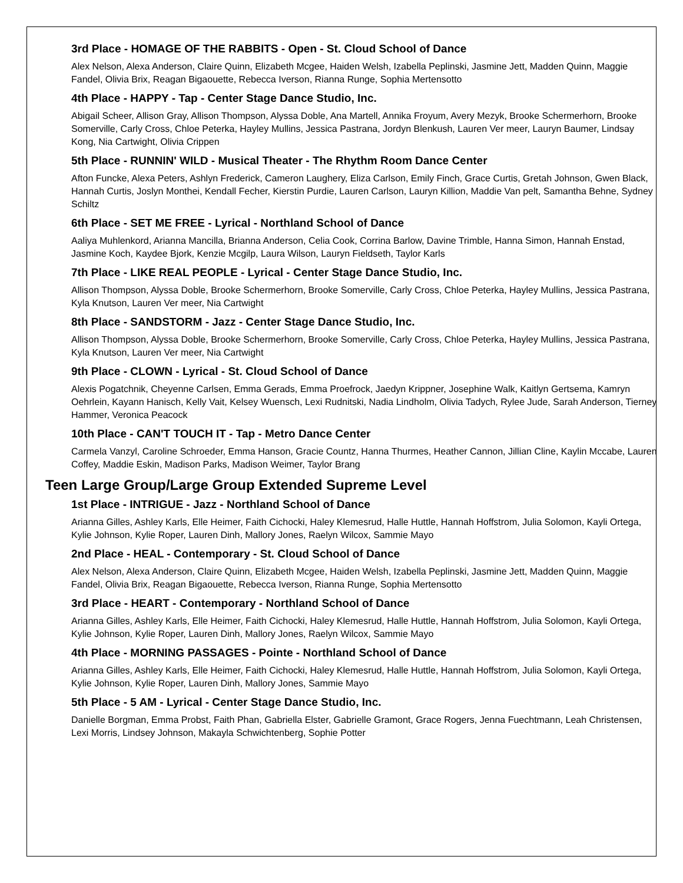3rd Place - HOMAGE OF THE RABBITS - Open - St. Cloud School of Dance
Alex Nelson, Alexa Anderson, Claire Quinn, Elizabeth Mcgee, Haiden Welsh, Izabella Peplinski, Jasmine Jett, Madden Quinn, Maggie Fandel, Olivia Brix, Reagan Bigaouette, Rebecca Iverson, Rianna Runge, Sophia Mertensotto
4th Place - HAPPY - Tap - Center Stage Dance Studio, Inc.
Abigail Scheer, Allison Gray, Allison Thompson, Alyssa Doble, Ana Martell, Annika Froyum, Avery Mezyk, Brooke Schermerhorn, Brooke Somerville, Carly Cross, Chloe Peterka, Hayley Mullins, Jessica Pastrana, Jordyn Blenkush, Lauren Ver meer, Lauryn Baumer, Lindsay Kong, Nia Cartwight, Olivia Crippen
5th Place - RUNNIN' WILD - Musical Theater - The Rhythm Room Dance Center
Afton Funcke, Alexa Peters, Ashlyn Frederick, Cameron Laughery, Eliza Carlson, Emily Finch, Grace Curtis, Gretah Johnson, Gwen Black, Hannah Curtis, Joslyn Monthei, Kendall Fecher, Kierstin Purdie, Lauren Carlson, Lauryn Killion, Maddie Van pelt, Samantha Behne, Sydney Schiltz
6th Place - SET ME FREE - Lyrical - Northland School of Dance
Aaliya Muhlenkord, Arianna Mancilla, Brianna Anderson, Celia Cook, Corrina Barlow, Davine Trimble, Hanna Simon, Hannah Enstad, Jasmine Koch, Kaydee Bjork, Kenzie Mcgilp, Laura Wilson, Lauryn Fieldseth, Taylor Karls
7th Place - LIKE REAL PEOPLE - Lyrical - Center Stage Dance Studio, Inc.
Allison Thompson, Alyssa Doble, Brooke Schermerhorn, Brooke Somerville, Carly Cross, Chloe Peterka, Hayley Mullins, Jessica Pastrana, Kyla Knutson, Lauren Ver meer, Nia Cartwight
8th Place - SANDSTORM - Jazz - Center Stage Dance Studio, Inc.
Allison Thompson, Alyssa Doble, Brooke Schermerhorn, Brooke Somerville, Carly Cross, Chloe Peterka, Hayley Mullins, Jessica Pastrana, Kyla Knutson, Lauren Ver meer, Nia Cartwight
9th Place - CLOWN - Lyrical - St. Cloud School of Dance
Alexis Pogatchnik, Cheyenne Carlsen, Emma Gerads, Emma Proefrock, Jaedyn Krippner, Josephine Walk, Kaitlyn Gertsema, Kamryn Oehrlein, Kayann Hanisch, Kelly Vait, Kelsey Wuensch, Lexi Rudnitski, Nadia Lindholm, Olivia Tadych, Rylee Jude, Sarah Anderson, Tierney Hammer, Veronica Peacock
10th Place - CAN'T TOUCH IT - Tap - Metro Dance Center
Carmela Vanzyl, Caroline Schroeder, Emma Hanson, Gracie Countz, Hanna Thurmes, Heather Cannon, Jillian Cline, Kaylin Mccabe, Lauren Coffey, Maddie Eskin, Madison Parks, Madison Weimer, Taylor Brang
Teen Large Group/Large Group Extended Supreme Level
1st Place - INTRIGUE - Jazz - Northland School of Dance
Arianna Gilles, Ashley Karls, Elle Heimer, Faith Cichocki, Haley Klemesrud, Halle Huttle, Hannah Hoffstrom, Julia Solomon, Kayli Ortega, Kylie Johnson, Kylie Roper, Lauren Dinh, Mallory Jones, Raelyn Wilcox, Sammie Mayo
2nd Place - HEAL - Contemporary - St. Cloud School of Dance
Alex Nelson, Alexa Anderson, Claire Quinn, Elizabeth Mcgee, Haiden Welsh, Izabella Peplinski, Jasmine Jett, Madden Quinn, Maggie Fandel, Olivia Brix, Reagan Bigaouette, Rebecca Iverson, Rianna Runge, Sophia Mertensotto
3rd Place - HEART - Contemporary - Northland School of Dance
Arianna Gilles, Ashley Karls, Elle Heimer, Faith Cichocki, Haley Klemesrud, Halle Huttle, Hannah Hoffstrom, Julia Solomon, Kayli Ortega, Kylie Johnson, Kylie Roper, Lauren Dinh, Mallory Jones, Raelyn Wilcox, Sammie Mayo
4th Place - MORNING PASSAGES - Pointe - Northland School of Dance
Arianna Gilles, Ashley Karls, Elle Heimer, Faith Cichocki, Haley Klemesrud, Halle Huttle, Hannah Hoffstrom, Julia Solomon, Kayli Ortega, Kylie Johnson, Kylie Roper, Lauren Dinh, Mallory Jones, Sammie Mayo
5th Place - 5 AM - Lyrical - Center Stage Dance Studio, Inc.
Danielle Borgman, Emma Probst, Faith Phan, Gabriella Elster, Gabrielle Gramont, Grace Rogers, Jenna Fuechtmann, Leah Christensen, Lexi Morris, Lindsey Johnson, Makayla Schwichtenberg, Sophie Potter